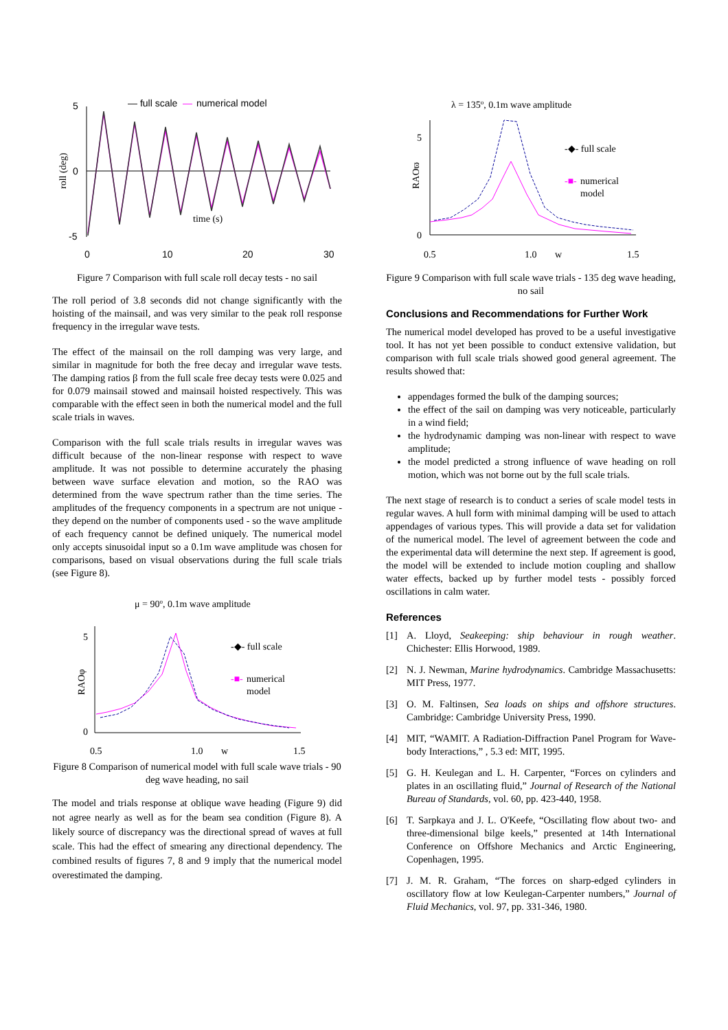— full scale
—
numerical model
5
0
-5
roll (deg)
time (s)
0
10
20
30
Figure 7 Comparison with full scale roll decay tests - no sail
The roll period of 3.8 seconds did not change significantly with the hoisting of the mainsail, and was very similar to the peak roll response frequency in the irregular wave tests.
The effect of the mainsail on the roll damping was very large, and similar in magnitude for both the free decay and irregular wave tests. The damping ratios β from the full scale free decay tests were 0.025 and for 0.079 mainsail stowed and mainsail hoisted respectively. This was comparable with the effect seen in both the numerical model and the full scale trials in waves.
Comparison with the full scale trials results in irregular waves was difficult because of the non-linear response with respect to wave amplitude. It was not possible to determine accurately the phasing between wave surface elevation and motion, so the RAO was determined from the wave spectrum rather than the time series. The amplitudes of the frequency components in a spectrum are not unique - they depend on the number of components used - so the wave amplitude of each frequency cannot be defined uniquely. The numerical model only accepts sinusoidal input so a 0.1m wave amplitude was chosen for comparisons, based on visual observations during the full scale trials (see Figure 8).
μ = 90o, 0.1m wave amplitude
5
0
RAOφ
-◆- full scale
-■-
numerical
model
0.5
1.0
w
1.5
Figure 8 Comparison of numerical model with full scale wave trials - 90 deg wave heading, no sail
The model and trials response at oblique wave heading (Figure 9) did not agree nearly as well as for the beam sea condition (Figure 8). A likely source of discrepancy was the directional spread of waves at full scale. This had the effect of smearing any directional dependency. The combined results of figures 7, 8 and 9 imply that the numerical model overestimated the damping.
λ = 135o, 0.1m wave amplitude
5
0
RAOϖ
-◆- full scale
-■-
numerical
model
0.5
1.0
w
1.5
Figure 9 Comparison with full scale wave trials - 135 deg wave heading, no sail
Conclusions and Recommendations for Further Work
The numerical model developed has proved to be a useful investigative tool. It has not yet been possible to conduct extensive validation, but comparison with full scale trials showed good general agreement. The results showed that:
appendages formed the bulk of the damping sources;
the effect of the sail on damping was very noticeable, particularly in a wind field;
the hydrodynamic damping was non-linear with respect to wave amplitude;
the model predicted a strong influence of wave heading on roll motion, which was not borne out by the full scale trials.
The next stage of research is to conduct a series of scale model tests in regular waves. A hull form with minimal damping will be used to attach appendages of various types. This will provide a data set for validation of the numerical model. The level of agreement between the code and the experimental data will determine the next step. If agreement is good, the model will be extended to include motion coupling and shallow water effects, backed up by further model tests - possibly forced oscillations in calm water.
References
[1] A. Lloyd, Seakeeping: ship behaviour in rough weather. Chichester: Ellis Horwood, 1989.
[2] N. J. Newman, Marine hydrodynamics. Cambridge Massachusetts: MIT Press, 1977.
[3] O. M. Faltinsen, Sea loads on ships and offshore structures. Cambridge: Cambridge University Press, 1990.
[4] MIT, “WAMIT. A Radiation-Diffraction Panel Program for Wave-body Interactions,” , 5.3 ed: MIT, 1995.
[5] G. H. Keulegan and L. H. Carpenter, “Forces on cylinders and plates in an oscillating fluid,” Journal of Research of the National Bureau of Standards, vol. 60, pp. 423-440, 1958.
[6] T. Sarpkaya and J. L. O'Keefe, “Oscillating flow about two- and three-dimensional bilge keels,” presented at 14th International Conference on Offshore Mechanics and Arctic Engineering, Copenhagen, 1995.
[7] J. M. R. Graham, “The forces on sharp-edged cylinders in oscillatory flow at low Keulegan-Carpenter numbers,” Journal of Fluid Mechanics, vol. 97, pp. 331-346, 1980.